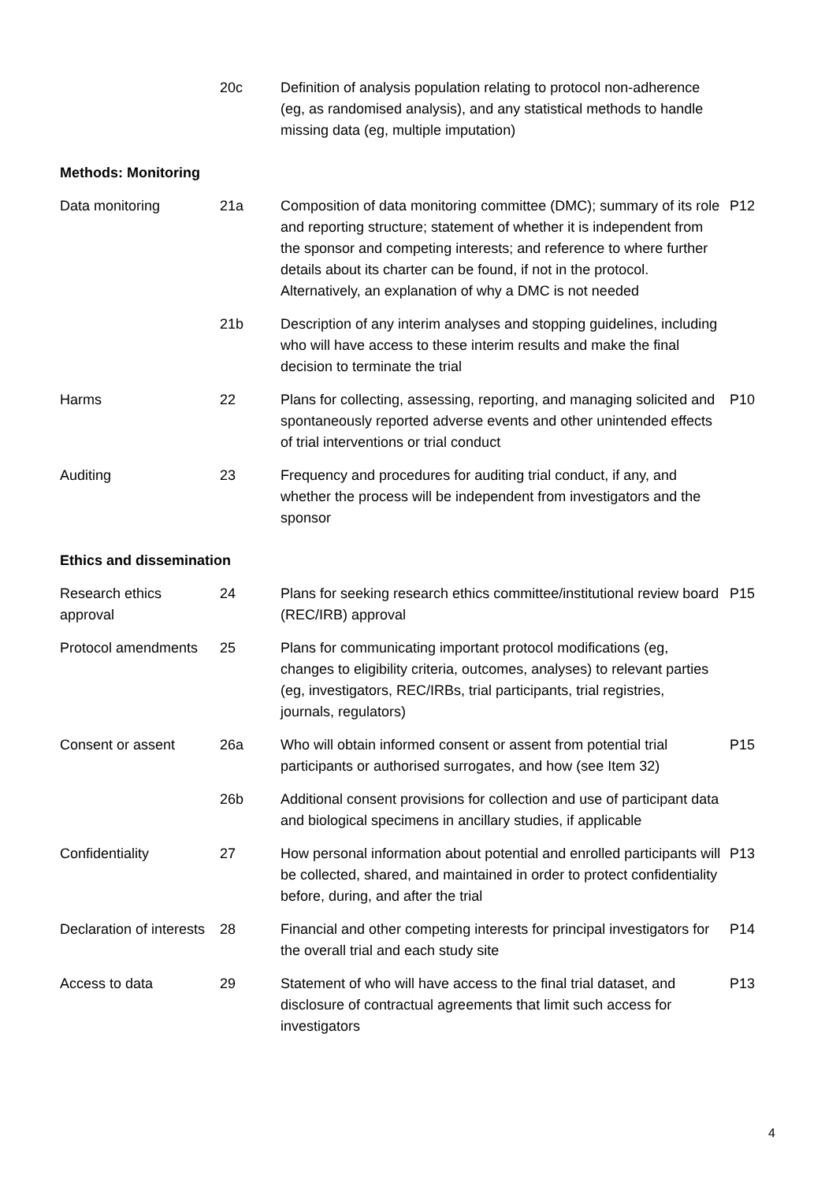| | 20c | Definition of analysis population relating to protocol non-adherence (eg, as randomised analysis), and any statistical methods to handle missing data (eg, multiple imputation) | |
| Methods: Monitoring | | | |
| Data monitoring | 21a | Composition of data monitoring committee (DMC); summary of its role and reporting structure; statement of whether it is independent from the sponsor and competing interests; and reference to where further details about its charter can be found, if not in the protocol. Alternatively, an explanation of why a DMC is not needed | P12 |
| | 21b | Description of any interim analyses and stopping guidelines, including who will have access to these interim results and make the final decision to terminate the trial | |
| Harms | 22 | Plans for collecting, assessing, reporting, and managing solicited and spontaneously reported adverse events and other unintended effects of trial interventions or trial conduct | P10 |
| Auditing | 23 | Frequency and procedures for auditing trial conduct, if any, and whether the process will be independent from investigators and the sponsor | |
| Ethics and dissemination | | | |
| Research ethics approval | 24 | Plans for seeking research ethics committee/institutional review board (REC/IRB) approval | P15 |
| Protocol amendments | 25 | Plans for communicating important protocol modifications (eg, changes to eligibility criteria, outcomes, analyses) to relevant parties (eg, investigators, REC/IRBs, trial participants, trial registries, journals, regulators) | |
| Consent or assent | 26a | Who will obtain informed consent or assent from potential trial participants or authorised surrogates, and how (see Item 32) | P15 |
| | 26b | Additional consent provisions for collection and use of participant data and biological specimens in ancillary studies, if applicable | |
| Confidentiality | 27 | How personal information about potential and enrolled participants will be collected, shared, and maintained in order to protect confidentiality before, during, and after the trial | P13 |
| Declaration of interests | 28 | Financial and other competing interests for principal investigators for the overall trial and each study site | P14 |
| Access to data | 29 | Statement of who will have access to the final trial dataset, and disclosure of contractual agreements that limit such access for investigators | P13 |
4